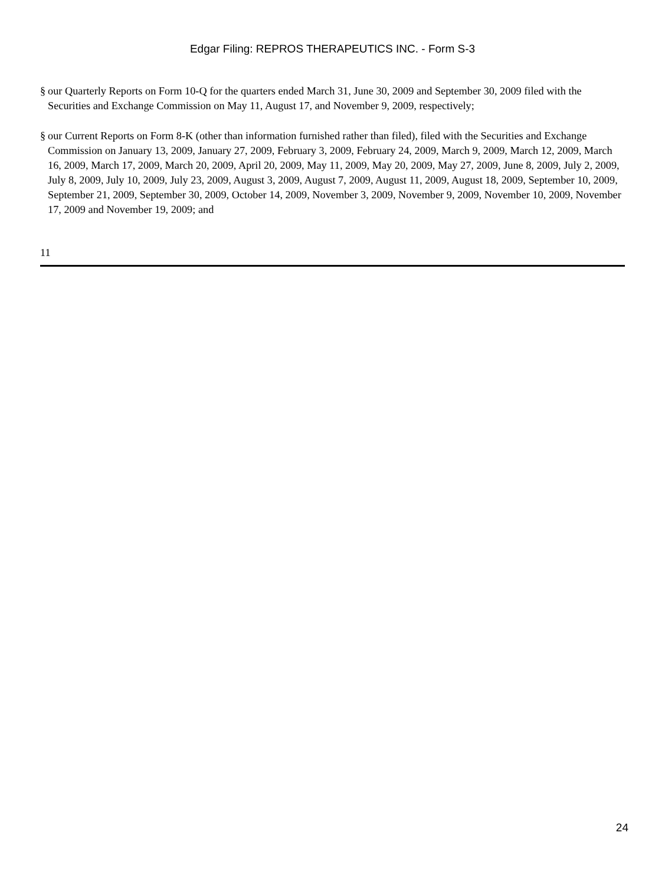Edgar Filing: REPROS THERAPEUTICS INC. - Form S-3
§ our Quarterly Reports on Form 10-Q for the quarters ended March 31, June 30, 2009 and September 30, 2009 filed with the Securities and Exchange Commission on May 11, August 17, and November 9, 2009, respectively;
§ our Current Reports on Form 8-K (other than information furnished rather than filed), filed with the Securities and Exchange Commission on January 13, 2009, January 27, 2009, February 3, 2009, February 24, 2009, March 9, 2009, March 12, 2009, March 16, 2009, March 17, 2009, March 20, 2009, April 20, 2009, May 11, 2009, May 20, 2009, May 27, 2009, June 8, 2009, July 2, 2009, July 8, 2009, July 10, 2009, July 23, 2009, August 3, 2009, August 7, 2009, August 11, 2009, August 18, 2009, September 10, 2009, September 21, 2009, September 30, 2009, October 14, 2009, November 3, 2009, November 9, 2009, November 10, 2009, November 17, 2009 and November 19, 2009; and
11
24